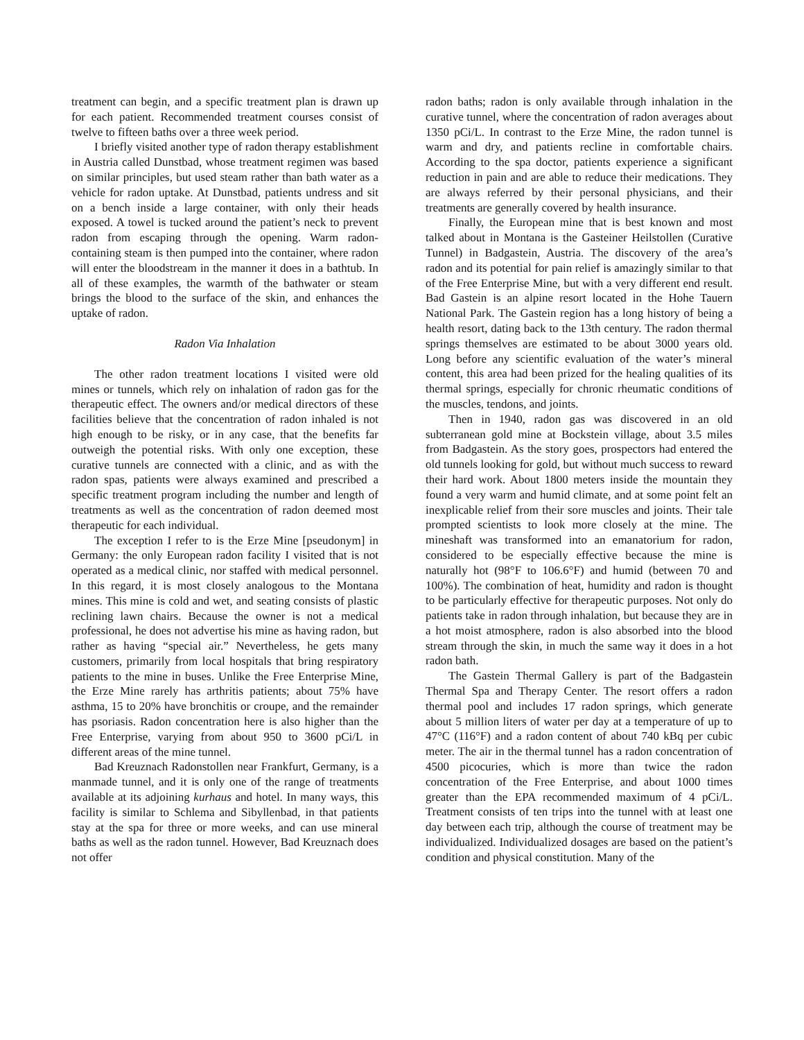treatment can begin, and a specific treatment plan is drawn up for each patient. Recommended treatment courses consist of twelve to fifteen baths over a three week period.
I briefly visited another type of radon therapy establishment in Austria called Dunstbad, whose treatment regimen was based on similar principles, but used steam rather than bath water as a vehicle for radon uptake. At Dunstbad, patients undress and sit on a bench inside a large container, with only their heads exposed. A towel is tucked around the patient’s neck to prevent radon from escaping through the opening. Warm radon-containing steam is then pumped into the container, where radon will enter the bloodstream in the manner it does in a bathtub. In all of these examples, the warmth of the bathwater or steam brings the blood to the surface of the skin, and enhances the uptake of radon.
Radon Via Inhalation
The other radon treatment locations I visited were old mines or tunnels, which rely on inhalation of radon gas for the therapeutic effect. The owners and/or medical directors of these facilities believe that the concentration of radon inhaled is not high enough to be risky, or in any case, that the benefits far outweigh the potential risks. With only one exception, these curative tunnels are connected with a clinic, and as with the radon spas, patients were always examined and prescribed a specific treatment program including the number and length of treatments as well as the concentration of radon deemed most therapeutic for each individual.
The exception I refer to is the Erze Mine [pseudonym] in Germany: the only European radon facility I visited that is not operated as a medical clinic, nor staffed with medical personnel. In this regard, it is most closely analogous to the Montana mines. This mine is cold and wet, and seating consists of plastic reclining lawn chairs. Because the owner is not a medical professional, he does not advertise his mine as having radon, but rather as having “special air.” Nevertheless, he gets many customers, primarily from local hospitals that bring respiratory patients to the mine in buses. Unlike the Free Enterprise Mine, the Erze Mine rarely has arthritis patients; about 75% have asthma, 15 to 20% have bronchitis or croupe, and the remainder has psoriasis. Radon concentration here is also higher than the Free Enterprise, varying from about 950 to 3600 pCi/L in different areas of the mine tunnel.
Bad Kreuznach Radonstollen near Frankfurt, Germany, is a manmade tunnel, and it is only one of the range of treatments available at its adjoining kurhaus and hotel. In many ways, this facility is similar to Schlema and Sibyllenbad, in that patients stay at the spa for three or more weeks, and can use mineral baths as well as the radon tunnel. However, Bad Kreuznach does not offer
radon baths; radon is only available through inhalation in the curative tunnel, where the concentration of radon averages about 1350 pCi/L. In contrast to the Erze Mine, the radon tunnel is warm and dry, and patients recline in comfortable chairs. According to the spa doctor, patients experience a significant reduction in pain and are able to reduce their medications. They are always referred by their personal physicians, and their treatments are generally covered by health insurance.
Finally, the European mine that is best known and most talked about in Montana is the Gasteiner Heilstollen (Curative Tunnel) in Badgastein, Austria. The discovery of the area’s radon and its potential for pain relief is amazingly similar to that of the Free Enterprise Mine, but with a very different end result. Bad Gastein is an alpine resort located in the Hohe Tauern National Park. The Gastein region has a long history of being a health resort, dating back to the 13th century. The radon thermal springs themselves are estimated to be about 3000 years old. Long before any scientific evaluation of the water’s mineral content, this area had been prized for the healing qualities of its thermal springs, especially for chronic rheumatic conditions of the muscles, tendons, and joints.
Then in 1940, radon gas was discovered in an old subterranean gold mine at Bockstein village, about 3.5 miles from Badgastein. As the story goes, prospectors had entered the old tunnels looking for gold, but without much success to reward their hard work. About 1800 meters inside the mountain they found a very warm and humid climate, and at some point felt an inexplicable relief from their sore muscles and joints. Their tale prompted scientists to look more closely at the mine. The mineshaft was transformed into an emanatorium for radon, considered to be especially effective because the mine is naturally hot (98°F to 106.6°F) and humid (between 70 and 100%). The combination of heat, humidity and radon is thought to be particularly effective for therapeutic purposes. Not only do patients take in radon through inhalation, but because they are in a hot moist atmosphere, radon is also absorbed into the blood stream through the skin, in much the same way it does in a hot radon bath.
The Gastein Thermal Gallery is part of the Badgastein Thermal Spa and Therapy Center. The resort offers a radon thermal pool and includes 17 radon springs, which generate about 5 million liters of water per day at a temperature of up to 47°C (116°F) and a radon content of about 740 kBq per cubic meter. The air in the thermal tunnel has a radon concentration of 4500 picocuries, which is more than twice the radon concentration of the Free Enterprise, and about 1000 times greater than the EPA recommended maximum of 4 pCi/L. Treatment consists of ten trips into the tunnel with at least one day between each trip, although the course of treatment may be individualized. Individualized dosages are based on the patient’s condition and physical constitution. Many of the